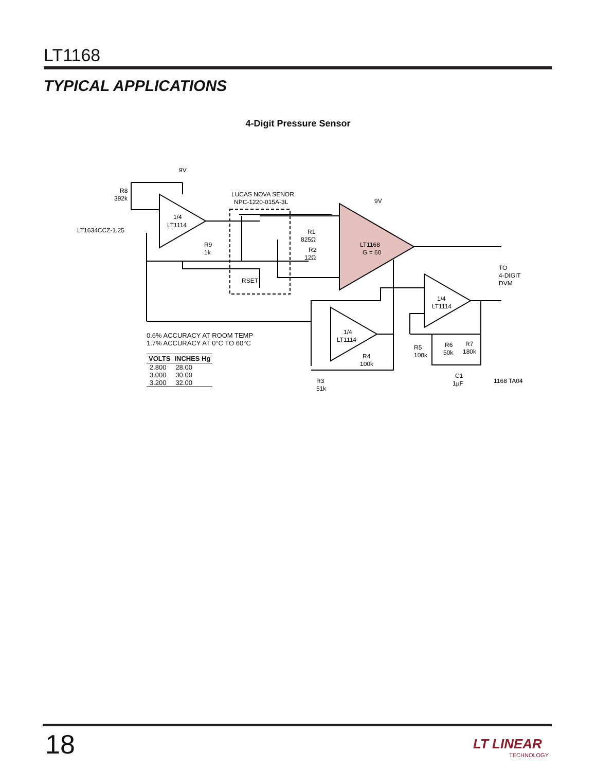LT1168
TYPICAL APPLICATIONS
4-Digit Pressure Sensor
9V
R8
392k
LT1634CCZ-1.25
1/4
LT1114
LUCAS NOVA SENOR
NPC-1220-015A-3L
R9
1k
RSET
R1
825Ω
R2
12Ω
LT1168
G = 60
9V
TO
4-DIGIT
DVM
1/4
LT1114
1/4
LT1114
R4
100k
R5
100k
R6
50k
R7
180k
C1
1µF
R3
51k
1168 TA04
0.6% ACCURACY AT ROOM TEMP
1.7% ACCURACY AT 0°C TO 60°C
| VOLTS | INCHES Hg |
| --- | --- |
| 2.800 | 28.00 |
| 3.000 | 30.00 |
| 3.200 | 32.00 |
18 LT LINEAR
TECHNOLOGY